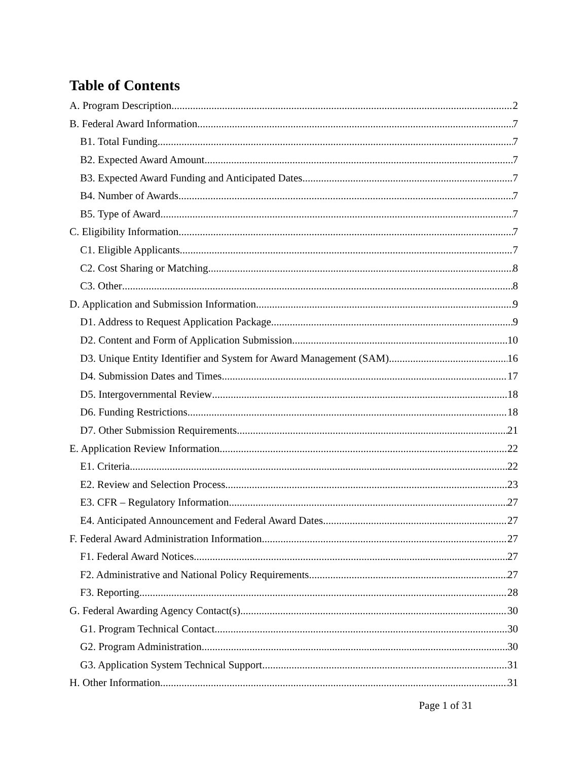Table of Contents
A. Program Description 2
B. Federal Award Information 7
B1. Total Funding 7
B2. Expected Award Amount 7
B3. Expected Award Funding and Anticipated Dates 7
B4. Number of Awards 7
B5. Type of Award 7
C. Eligibility Information 7
C1. Eligible Applicants 7
C2. Cost Sharing or Matching 8
C3. Other 8
D. Application and Submission Information 9
D1. Address to Request Application Package 9
D2. Content and Form of Application Submission 10
D3. Unique Entity Identifier and System for Award Management (SAM) 16
D4. Submission Dates and Times 17
D5. Intergovernmental Review 18
D6. Funding Restrictions 18
D7. Other Submission Requirements 21
E. Application Review Information 22
E1. Criteria 22
E2. Review and Selection Process 23
E3. CFR – Regulatory Information 27
E4. Anticipated Announcement and Federal Award Dates 27
F. Federal Award Administration Information 27
F1. Federal Award Notices 27
F2. Administrative and National Policy Requirements 27
F3. Reporting 28
G. Federal Awarding Agency Contact(s) 30
G1. Program Technical Contact 30
G2. Program Administration 30
G3. Application System Technical Support 31
H. Other Information 31
Page 1 of 31